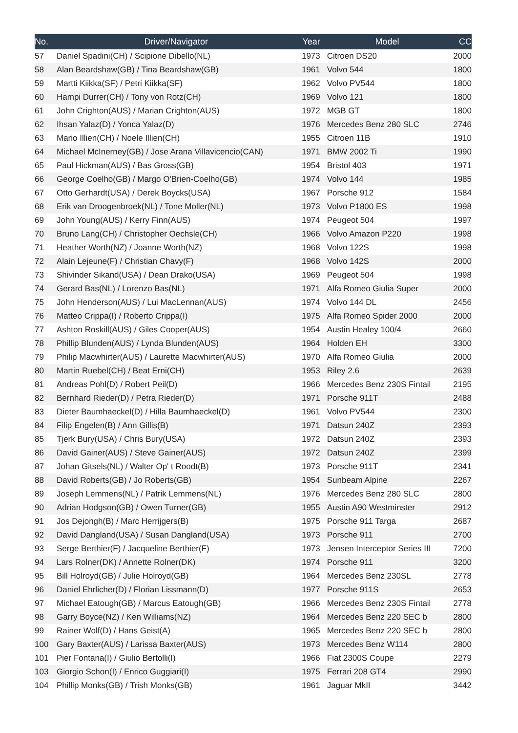| No. | Driver/Navigator | Year | Model | CC |
| --- | --- | --- | --- | --- |
| 57 | Daniel Spadini(CH) / Scipione Dibello(NL) | 1973 | Citroen DS20 | 2000 |
| 58 | Alan Beardshaw(GB) / Tina Beardshaw(GB) | 1961 | Volvo 544 | 1800 |
| 59 | Martti Kiikka(SF) / Petri Kiikka(SF) | 1962 | Volvo PV544 | 1800 |
| 60 | Hampi Durrer(CH) / Tony von Rotz(CH) | 1969 | Volvo 121 | 1800 |
| 61 | John Crighton(AUS) / Marian Crighton(AUS) | 1972 | MGB GT | 1800 |
| 62 | Ihsan Yalaz(D) / Yonca Yalaz(D) | 1976 | Mercedes Benz 280 SLC | 2746 |
| 63 | Mario Illien(CH) / Noele Illien(CH) | 1955 | Citroen 11B | 1910 |
| 64 | Michael McInerney(GB) / Jose Arana Villavicencio(CAN) | 1971 | BMW 2002 Ti | 1990 |
| 65 | Paul Hickman(AUS) / Bas Gross(GB) | 1954 | Bristol 403 | 1971 |
| 66 | George Coelho(GB) / Margo O'Brien-Coelho(GB) | 1974 | Volvo 144 | 1985 |
| 67 | Otto Gerhardt(USA) / Derek Boycks(USA) | 1967 | Porsche 912 | 1584 |
| 68 | Erik van Droogenbroek(NL) / Tone Moller(NL) | 1973 | Volvo P1800 ES | 1998 |
| 69 | John Young(AUS) / Kerry Finn(AUS) | 1974 | Peugeot 504 | 1997 |
| 70 | Bruno Lang(CH) / Christopher Oechsle(CH) | 1966 | Volvo Amazon P220 | 1998 |
| 71 | Heather Worth(NZ) / Joanne Worth(NZ) | 1968 | Volvo 122S | 1998 |
| 72 | Alain Lejeune(F) / Christian Chavy(F) | 1968 | Volvo 142S | 2000 |
| 73 | Shivinder Sikand(USA) / Dean Drako(USA) | 1969 | Peugeot 504 | 1998 |
| 74 | Gerard Bas(NL) / Lorenzo Bas(NL) | 1971 | Alfa Romeo Giulia Super | 2000 |
| 75 | John Henderson(AUS) / Lui MacLennan(AUS) | 1974 | Volvo 144 DL | 2456 |
| 76 | Matteo Crippa(I) / Roberto Crippa(I) | 1975 | Alfa Romeo Spider 2000 | 2000 |
| 77 | Ashton Roskill(AUS) / Giles Cooper(AUS) | 1954 | Austin Healey 100/4 | 2660 |
| 78 | Phillip Blunden(AUS) / Lynda Blunden(AUS) | 1964 | Holden EH | 3300 |
| 79 | Philip Macwhirter(AUS) / Laurette Macwhirter(AUS) | 1970 | Alfa Romeo Giulia | 2000 |
| 80 | Martin Ruebel(CH) / Beat Erni(CH) | 1953 | Riley 2.6 | 2639 |
| 81 | Andreas Pohl(D) / Robert Peil(D) | 1966 | Mercedes Benz 230S Fintail | 2195 |
| 82 | Bernhard Rieder(D) / Petra Rieder(D) | 1971 | Porsche 911T | 2488 |
| 83 | Dieter Baumhaeckel(D) / Hilla Baumhaeckel(D) | 1961 | Volvo PV544 | 2300 |
| 84 | Filip Engelen(B) / Ann Gillis(B) | 1971 | Datsun 240Z | 2393 |
| 85 | Tjerk Bury(USA) / Chris Bury(USA) | 1972 | Datsun 240Z | 2393 |
| 86 | David Gainer(AUS) / Steve Gainer(AUS) | 1972 | Datsun 240Z | 2399 |
| 87 | Johan Gitsels(NL) / Walter Op' t Roodt(B) | 1973 | Porsche 911T | 2341 |
| 88 | David Roberts(GB) / Jo Roberts(GB) | 1954 | Sunbeam Alpine | 2267 |
| 89 | Joseph Lemmens(NL) / Patrik Lemmens(NL) | 1976 | Mercedes Benz 280 SLC | 2800 |
| 90 | Adrian Hodgson(GB) / Owen Turner(GB) | 1955 | Austin A90 Westminster | 2912 |
| 91 | Jos Dejongh(B) / Marc Herrijgers(B) | 1975 | Porsche 911 Targa | 2687 |
| 92 | David Dangland(USA) / Susan Dangland(USA) | 1973 | Porsche 911 | 2700 |
| 93 | Serge Berthier(F) / Jacqueline Berthier(F) | 1973 | Jensen Interceptor Series III | 7200 |
| 94 | Lars Rolner(DK) / Annette Rolner(DK) | 1974 | Porsche 911 | 3200 |
| 95 | Bill Holroyd(GB) / Julie Holroyd(GB) | 1964 | Mercedes Benz 230SL | 2778 |
| 96 | Daniel Ehrlicher(D) / Florian Lissmann(D) | 1977 | Porsche 911S | 2653 |
| 97 | Michael Eatough(GB) / Marcus Eatough(GB) | 1966 | Mercedes Benz 230S Fintail | 2778 |
| 98 | Garry Boyce(NZ) / Ken Williams(NZ) | 1964 | Mercedes Benz 220 SEC b | 2800 |
| 99 | Rainer Wolf(D) / Hans Geist(A) | 1965 | Mercedes Benz 220 SEC b | 2800 |
| 100 | Gary Baxter(AUS) / Larissa Baxter(AUS) | 1973 | Mercedes Benz W114 | 2800 |
| 101 | Pier Fontana(I) / Giulio Bertolli(I) | 1966 | Fiat 2300S Coupe | 2279 |
| 103 | Giorgio Schon(I) / Enrico Guggiari(I) | 1975 | Ferrari 208 GT4 | 2990 |
| 104 | Phillip Monks(GB) / Trish Monks(GB) | 1961 | Jaguar MkII | 3442 |